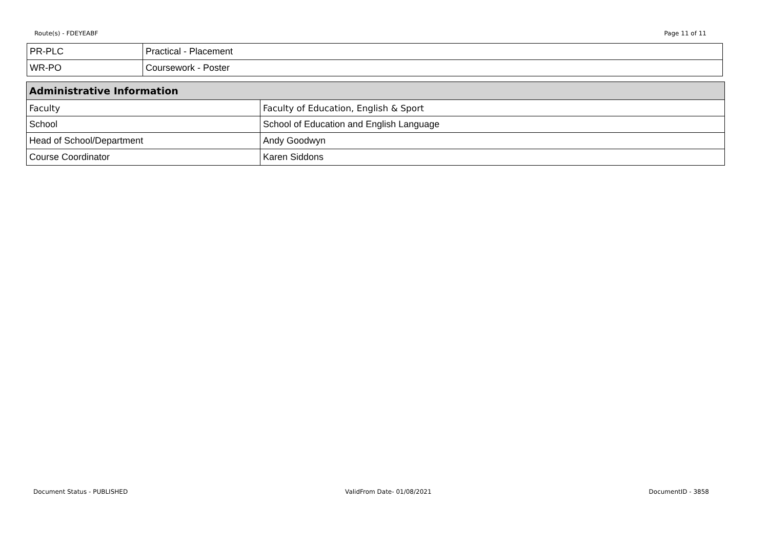Route(s) - FDEYEABF Page 11 of 11
| PR-PLC | Practical - Placement |
| WR-PO | Coursework - Poster |
| Administrative Information | |
| --- | --- |
| Faculty | Faculty of Education, English & Sport |
| School | School of Education and English Language |
| Head of School/Department | Andy Goodwyn |
| Course Coordinator | Karen Siddons |
Document Status - PUBLISHED ValidFrom Date- 01/08/2021 DocumentID - 3858